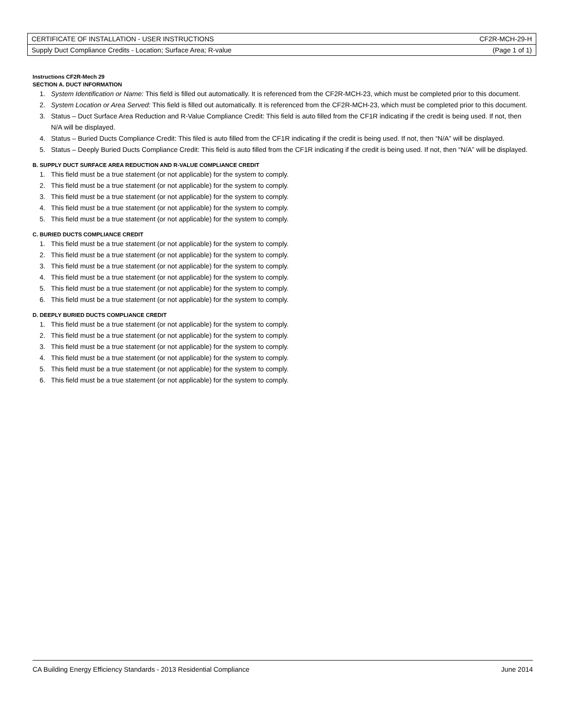| CERTIFICATE OF INSTALLATION - USER INSTRUCTIONS | CF2R-MCH-29-H |
| Supply Duct Compliance Credits - Location; Surface Area; R-value | (Page 1 of 1) |
Instructions CF2R-Mech 29
SECTION A. DUCT INFORMATION
1. System Identification or Name: This field is filled out automatically. It is referenced from the CF2R-MCH-23, which must be completed prior to this document.
2. System Location or Area Served: This field is filled out automatically. It is referenced from the CF2R-MCH-23, which must be completed prior to this document.
3. Status – Duct Surface Area Reduction and R-Value Compliance Credit: This field is auto filled from the CF1R indicating if the credit is being used. If not, then N/A will be displayed.
4. Status – Buried Ducts Compliance Credit: This filed is auto filled from the CF1R indicating if the credit is being used. If not, then “N/A” will be displayed.
5. Status – Deeply Buried Ducts Compliance Credit: This field is auto filled from the CF1R indicating if the credit is being used. If not, then “N/A” will be displayed.
B. SUPPLY DUCT SURFACE AREA REDUCTION AND R-VALUE COMPLIANCE CREDIT
1. This field must be a true statement (or not applicable) for the system to comply.
2. This field must be a true statement (or not applicable) for the system to comply.
3. This field must be a true statement (or not applicable) for the system to comply.
4. This field must be a true statement (or not applicable) for the system to comply.
5. This field must be a true statement (or not applicable) for the system to comply.
C. BURIED DUCTS COMPLIANCE CREDIT
1. This field must be a true statement (or not applicable) for the system to comply.
2. This field must be a true statement (or not applicable) for the system to comply.
3. This field must be a true statement (or not applicable) for the system to comply.
4. This field must be a true statement (or not applicable) for the system to comply.
5. This field must be a true statement (or not applicable) for the system to comply.
6. This field must be a true statement (or not applicable) for the system to comply.
D. DEEPLY BURIED DUCTS COMPLIANCE CREDIT
1. This field must be a true statement (or not applicable) for the system to comply.
2. This field must be a true statement (or not applicable) for the system to comply.
3. This field must be a true statement (or not applicable) for the system to comply.
4. This field must be a true statement (or not applicable) for the system to comply.
5. This field must be a true statement (or not applicable) for the system to comply.
6. This field must be a true statement (or not applicable) for the system to comply.
CA Building Energy Efficiency Standards - 2013 Residential Compliance June 2014